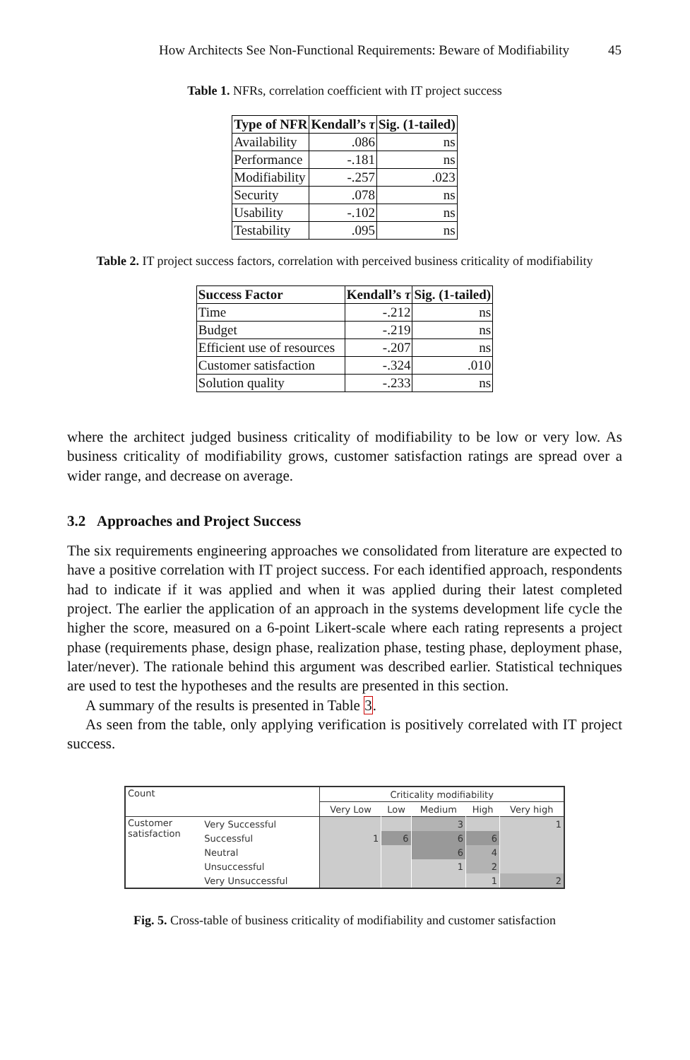How Architects See Non-Functional Requirements: Beware of Modifiability 45
Table 1. NFRs, correlation coefficient with IT project success
| Type of NFR | Kendall’s τ | Sig. (1-tailed) |
| --- | --- | --- |
| Availability | .086 | ns |
| Performance | -.181 | ns |
| Modifiability | -.257 | .023 |
| Security | .078 | ns |
| Usability | -.102 | ns |
| Testability | .095 | ns |
Table 2. IT project success factors, correlation with perceived business criticality of modifiability
| Success Factor | Kendall’s τ | Sig. (1-tailed) |
| --- | --- | --- |
| Time | -.212 | ns |
| Budget | -.219 | ns |
| Efficient use of resources | -.207 | ns |
| Customer satisfaction | -.324 | .010 |
| Solution quality | -.233 | ns |
where the architect judged business criticality of modifiability to be low or very low. As business criticality of modifiability grows, customer satisfaction ratings are spread over a wider range, and decrease on average.
3.2 Approaches and Project Success
The six requirements engineering approaches we consolidated from literature are expected to have a positive correlation with IT project success. For each identified approach, respondents had to indicate if it was applied and when it was applied during their latest completed project. The earlier the application of an approach in the systems development life cycle the higher the score, measured on a 6-point Likert-scale where each rating represents a project phase (requirements phase, design phase, realization phase, testing phase, deployment phase, later/never). The rationale behind this argument was described earlier. Statistical techniques are used to test the hypotheses and the results are presented in this section.
A summary of the results is presented in Table 3.
As seen from the table, only applying verification is positively correlated with IT project success.
| Count | | Criticality modifiability | | | | |
| | | Very Low | Low | Medium | High | Very high |
| Customer satisfaction | Very Successful | | | 3 | | 1 |
| | Successful | 1 | 6 | 6 | 6 | |
| | Neutral | | | 6 | 4 | |
| | Unsuccessful | | | 1 | 2 | |
| | Very Unsuccessful | | | | 1 | 2 |
Fig. 5. Cross-table of business criticality of modifiability and customer satisfaction